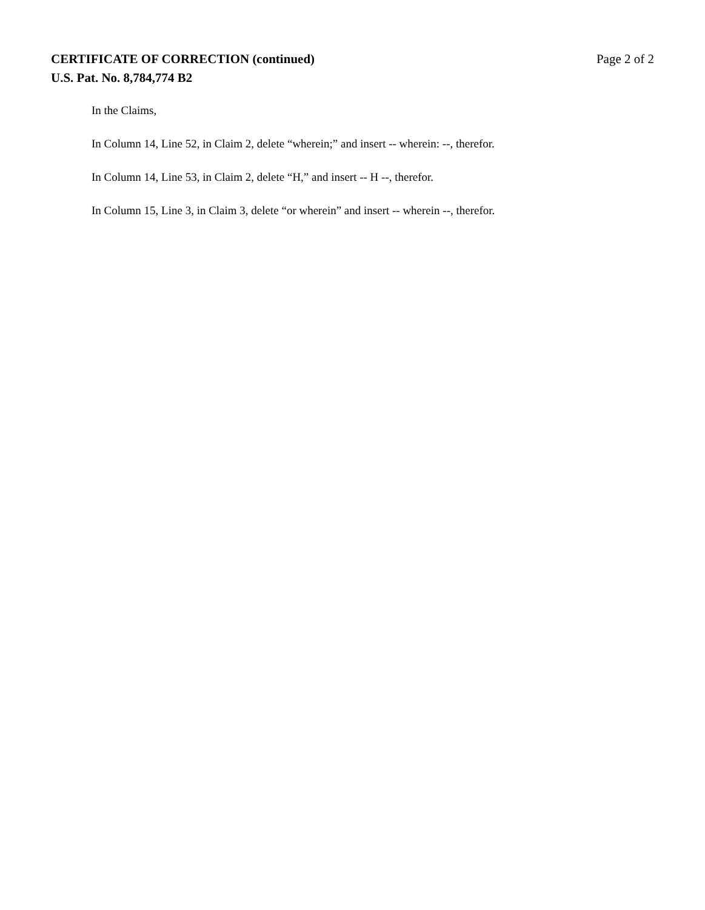CERTIFICATE OF CORRECTION (continued)
U.S. Pat. No. 8,784,774 B2
Page 2 of 2
In the Claims,
In Column 14, Line 52, in Claim 2, delete “wherein;” and insert -- wherein: --, therefor.
In Column 14, Line 53, in Claim 2, delete “H,” and insert -- H --, therefor.
In Column 15, Line 3, in Claim 3, delete “or wherein” and insert -- wherein --, therefor.